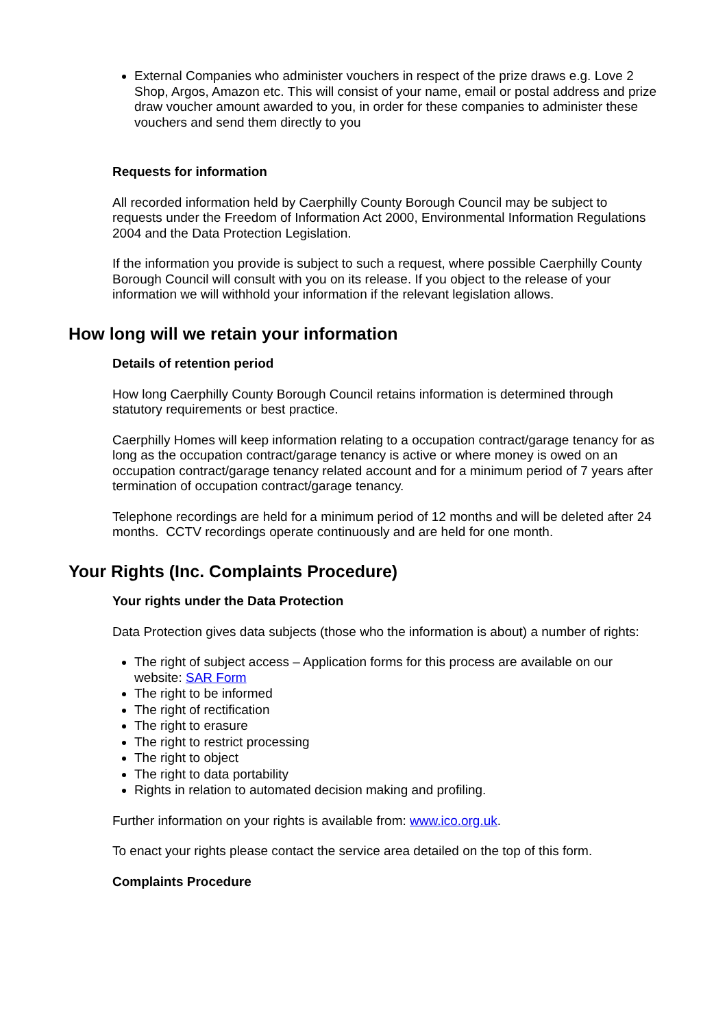External Companies who administer vouchers in respect of the prize draws e.g. Love 2 Shop, Argos, Amazon etc. This will consist of your name, email or postal address and prize draw voucher amount awarded to you, in order for these companies to administer these vouchers and send them directly to you
Requests for information
All recorded information held by Caerphilly County Borough Council may be subject to requests under the Freedom of Information Act 2000, Environmental Information Regulations 2004 and the Data Protection Legislation.
If the information you provide is subject to such a request, where possible Caerphilly County Borough Council will consult with you on its release. If you object to the release of your information we will withhold your information if the relevant legislation allows.
How long will we retain your information
Details of retention period
How long Caerphilly County Borough Council retains information is determined through statutory requirements or best practice.
Caerphilly Homes will keep information relating to a occupation contract/garage tenancy for as long as the occupation contract/garage tenancy is active or where money is owed on an occupation contract/garage tenancy related account and for a minimum period of 7 years after termination of occupation contract/garage tenancy.
Telephone recordings are held for a minimum period of 12 months and will be deleted after 24 months. CCTV recordings operate continuously and are held for one month.
Your Rights (Inc. Complaints Procedure)
Your rights under the Data Protection
Data Protection gives data subjects (those who the information is about) a number of rights:
The right of subject access – Application forms for this process are available on our website: SAR Form
The right to be informed
The right of rectification
The right to erasure
The right to restrict processing
The right to object
The right to data portability
Rights in relation to automated decision making and profiling.
Further information on your rights is available from: www.ico.org.uk.
To enact your rights please contact the service area detailed on the top of this form.
Complaints Procedure